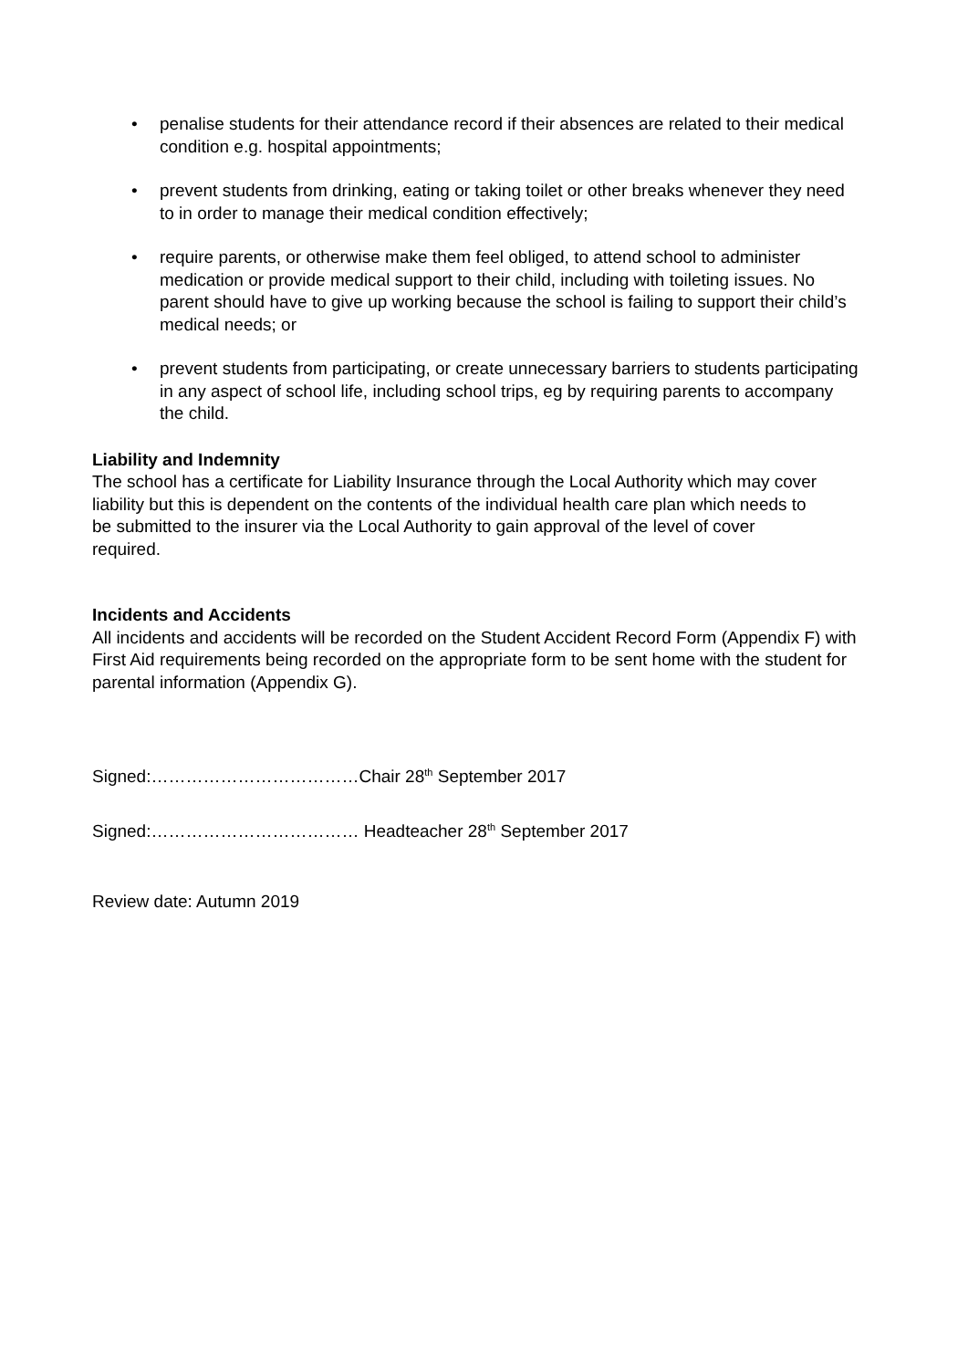• penalise students for their attendance record if their absences are related to their medical condition e.g. hospital appointments;
• prevent students from drinking, eating or taking toilet or other breaks whenever they need to in order to manage their medical condition effectively;
• require parents, or otherwise make them feel obliged, to attend school to administer medication or provide medical support to their child, including with toileting issues. No parent should have to give up working because the school is failing to support their child’s medical needs; or
• prevent students from participating, or create unnecessary barriers to students participating in any aspect of school life, including school trips, eg by requiring parents to accompany the child.
Liability and Indemnity
The school has a certificate for Liability Insurance through the Local Authority which may cover liability but this is dependent on the contents of the individual health care plan which needs to be submitted to the insurer via the Local Authority to gain approval of the level of cover required.
Incidents and Accidents
All incidents and accidents will be recorded on the Student Accident Record Form (Appendix F) with First Aid requirements being recorded on the appropriate form to be sent home with the student for parental information (Appendix G).
Signed:………………………………Chair 28<sup>th</sup> September 2017
Signed:……………………………… Headteacher 28<sup>th</sup> September 2017
Review date: Autumn 2019